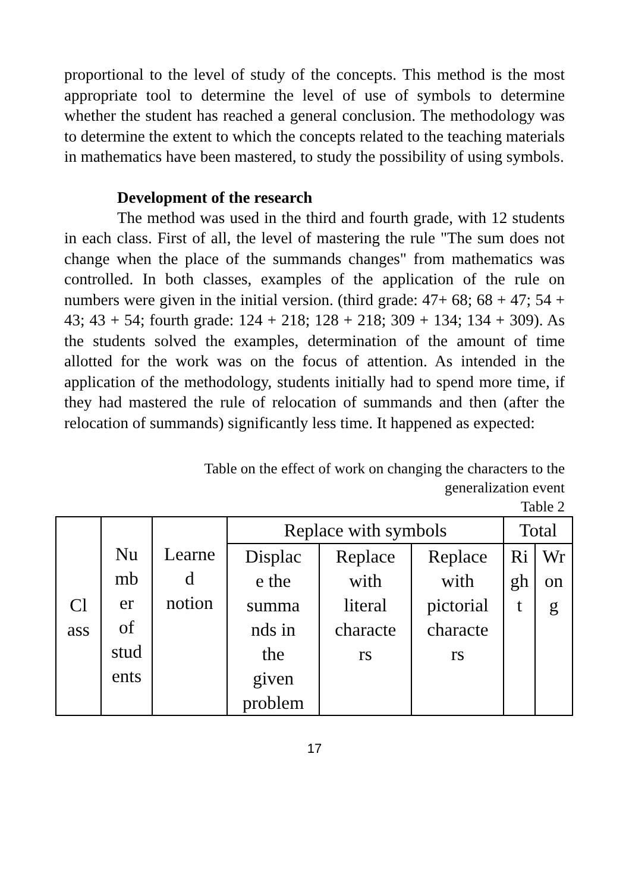proportional to the level of study of the concepts. This method is the most appropriate tool to determine the level of use of symbols to determine whether the student has reached a general conclusion. The methodology was to determine the extent to which the concepts related to the teaching materials in mathematics have been mastered, to study the possibility of using symbols.
Development of the research
The method was used in the third and fourth grade, with 12 students in each class. First of all, the level of mastering the rule "The sum does not change when the place of the summands changes" from mathematics was controlled. In both classes, examples of the application of the rule on numbers were given in the initial version. (third grade: 47+ 68; 68 + 47; 54 + 43; 43 + 54; fourth grade: 124 + 218; 128 + 218; 309 + 134; 134 + 309). As the students solved the examples, determination of the amount of time allotted for the work was on the focus of attention. As intended in the application of the methodology, students initially had to spend more time, if they had mastered the rule of relocation of summands and then (after the relocation of summands) significantly less time. It happened as expected:
Table on the effect of work on changing the characters to the
generalization event
Table 2
| Cl ass | Nu mb er of stud ents | Learne d notion | Replace with symbols | | | Total | |
| | | | Displac e the summa nds in the given problem | Replace with literal characte rs | Replace with pictorial characte rs | Ri gh t | Wr on g |
17